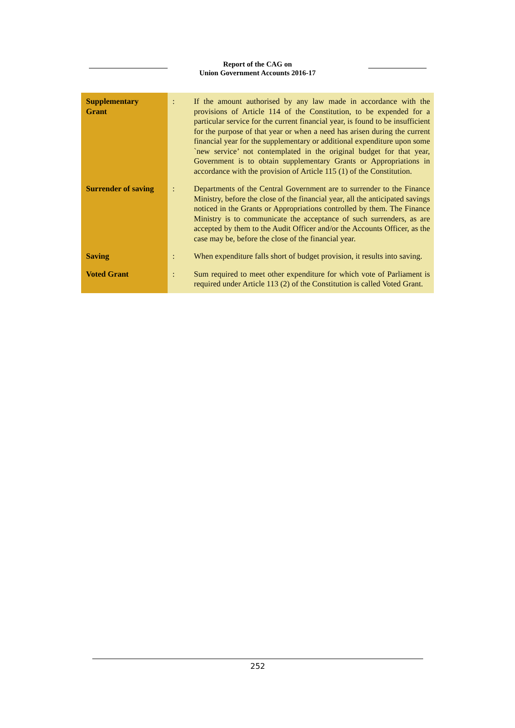Report of the CAG on
Union Government Accounts 2016-17
| Supplementary Grant | : | If the amount authorised by any law made in accordance with the provisions of Article 114 of the Constitution, to be expended for a particular service for the current financial year, is found to be insufficient for the purpose of that year or when a need has arisen during the current financial year for the supplementary or additional expenditure upon some `new service’ not contemplated in the original budget for that year, Government is to obtain supplementary Grants or Appropriations in accordance with the provision of Article 115 (1) of the Constitution. |
| Surrender of saving | : | Departments of the Central Government are to surrender to the Finance Ministry, before the close of the financial year, all the anticipated savings noticed in the Grants or Appropriations controlled by them. The Finance Ministry is to communicate the acceptance of such surrenders, as are accepted by them to the Audit Officer and/or the Accounts Officer, as the case may be, before the close of the financial year. |
| Saving | : | When expenditure falls short of budget provision, it results into saving. |
| Voted Grant | : | Sum required to meet other expenditure for which vote of Parliament is required under Article 113 (2) of the Constitution is called Voted Grant. |
252